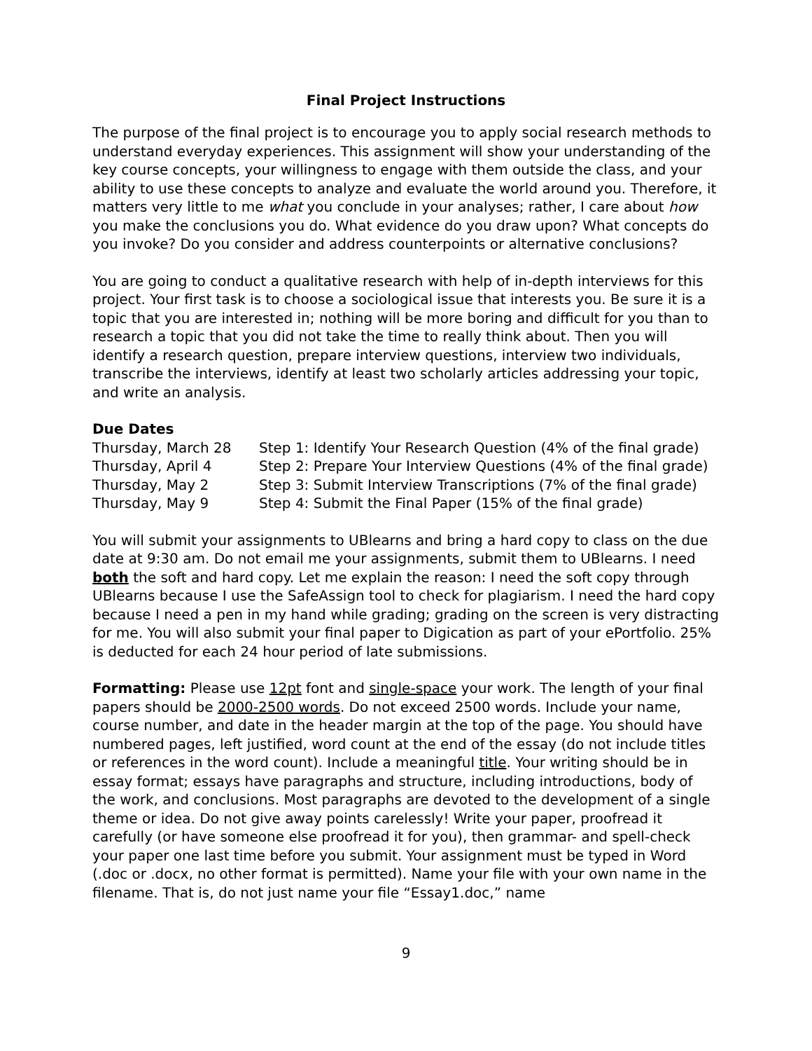Final Project Instructions
The purpose of the final project is to encourage you to apply social research methods to understand everyday experiences. This assignment will show your understanding of the key course concepts, your willingness to engage with them outside the class, and your ability to use these concepts to analyze and evaluate the world around you. Therefore, it matters very little to me what you conclude in your analyses; rather, I care about how you make the conclusions you do. What evidence do you draw upon? What concepts do you invoke? Do you consider and address counterpoints or alternative conclusions?
You are going to conduct a qualitative research with help of in-depth interviews for this project. Your first task is to choose a sociological issue that interests you. Be sure it is a topic that you are interested in; nothing will be more boring and difficult for you than to research a topic that you did not take the time to really think about. Then you will identify a research question, prepare interview questions, interview two individuals, transcribe the interviews, identify at least two scholarly articles addressing your topic, and write an analysis.
Due Dates
| Thursday, March 28 | Step 1: Identify Your Research Question (4% of the final grade) |
| Thursday, April 4 | Step 2: Prepare Your Interview Questions (4% of the final grade) |
| Thursday, May 2 | Step 3: Submit Interview Transcriptions (7% of the final grade) |
| Thursday, May 9 | Step 4: Submit the Final Paper (15% of the final grade) |
You will submit your assignments to UBlearns and bring a hard copy to class on the due date at 9:30 am. Do not email me your assignments, submit them to UBlearns. I need both the soft and hard copy. Let me explain the reason: I need the soft copy through UBlearns because I use the SafeAssign tool to check for plagiarism. I need the hard copy because I need a pen in my hand while grading; grading on the screen is very distracting for me. You will also submit your final paper to Digication as part of your ePortfolio. 25% is deducted for each 24 hour period of late submissions.
Formatting: Please use 12pt font and single-space your work. The length of your final papers should be 2000-2500 words. Do not exceed 2500 words. Include your name, course number, and date in the header margin at the top of the page. You should have numbered pages, left justified, word count at the end of the essay (do not include titles or references in the word count). Include a meaningful title. Your writing should be in essay format; essays have paragraphs and structure, including introductions, body of the work, and conclusions. Most paragraphs are devoted to the development of a single theme or idea. Do not give away points carelessly! Write your paper, proofread it carefully (or have someone else proofread it for you), then grammar- and spell-check your paper one last time before you submit. Your assignment must be typed in Word (.doc or .docx, no other format is permitted). Name your file with your own name in the filename. That is, do not just name your file “Essay1.doc,” name
9